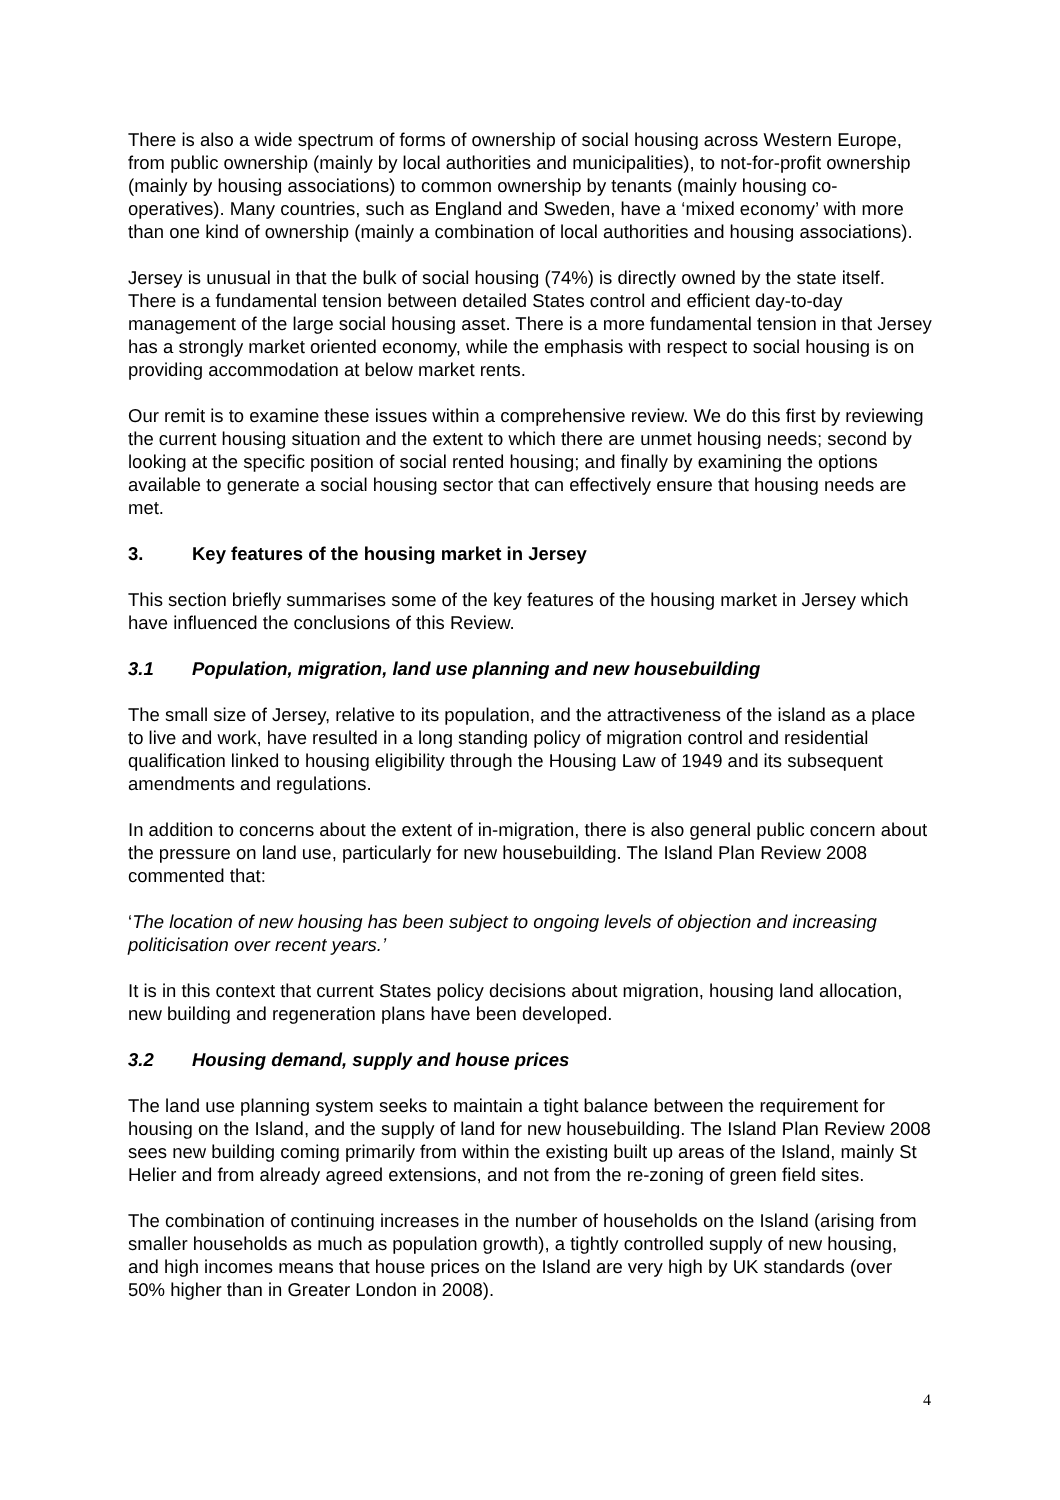There is also a wide spectrum of forms of ownership of social housing across Western Europe, from public ownership (mainly by local authorities and municipalities), to not-for-profit ownership (mainly by housing associations) to common ownership by tenants (mainly housing co-operatives). Many countries, such as England and Sweden, have a ‘mixed economy’ with more than one kind of ownership (mainly a combination of local authorities and housing associations).
Jersey is unusual in that the bulk of social housing (74%) is directly owned by the state itself. There is a fundamental tension between detailed States control and efficient day-to-day management of the large social housing asset. There is a more fundamental tension in that Jersey has a strongly market oriented economy, while the emphasis with respect to social housing is on providing accommodation at below market rents.
Our remit is to examine these issues within a comprehensive review. We do this first by reviewing the current housing situation and the extent to which there are unmet housing needs; second by looking at the specific position of social rented housing; and finally by examining the options available to generate a social housing sector that can effectively ensure that housing needs are met.
3. Key features of the housing market in Jersey
This section briefly summarises some of the key features of the housing market in Jersey which have influenced the conclusions of this Review.
3.1 Population, migration, land use planning and new housebuilding
The small size of Jersey, relative to its population, and the attractiveness of the island as a place to live and work, have resulted in a long standing policy of migration control and residential qualification linked to housing eligibility through the Housing Law of 1949 and its subsequent amendments and regulations.
In addition to concerns about the extent of in-migration, there is also general public concern about the pressure on land use, particularly for new housebuilding. The Island Plan Review 2008 commented that:
‘The location of new housing has been subject to ongoing levels of objection and increasing politicisation over recent years.’
It is in this context that current States policy decisions about migration, housing land allocation, new building and regeneration plans have been developed.
3.2 Housing demand, supply and house prices
The land use planning system seeks to maintain a tight balance between the requirement for housing on the Island, and the supply of land for new housebuilding. The Island Plan Review 2008 sees new building coming primarily from within the existing built up areas of the Island, mainly St Helier and from already agreed extensions, and not from the re-zoning of green field sites.
The combination of continuing increases in the number of households on the Island (arising from smaller households as much as population growth), a tightly controlled supply of new housing, and high incomes means that house prices on the Island are very high by UK standards (over 50% higher than in Greater London in 2008).
4